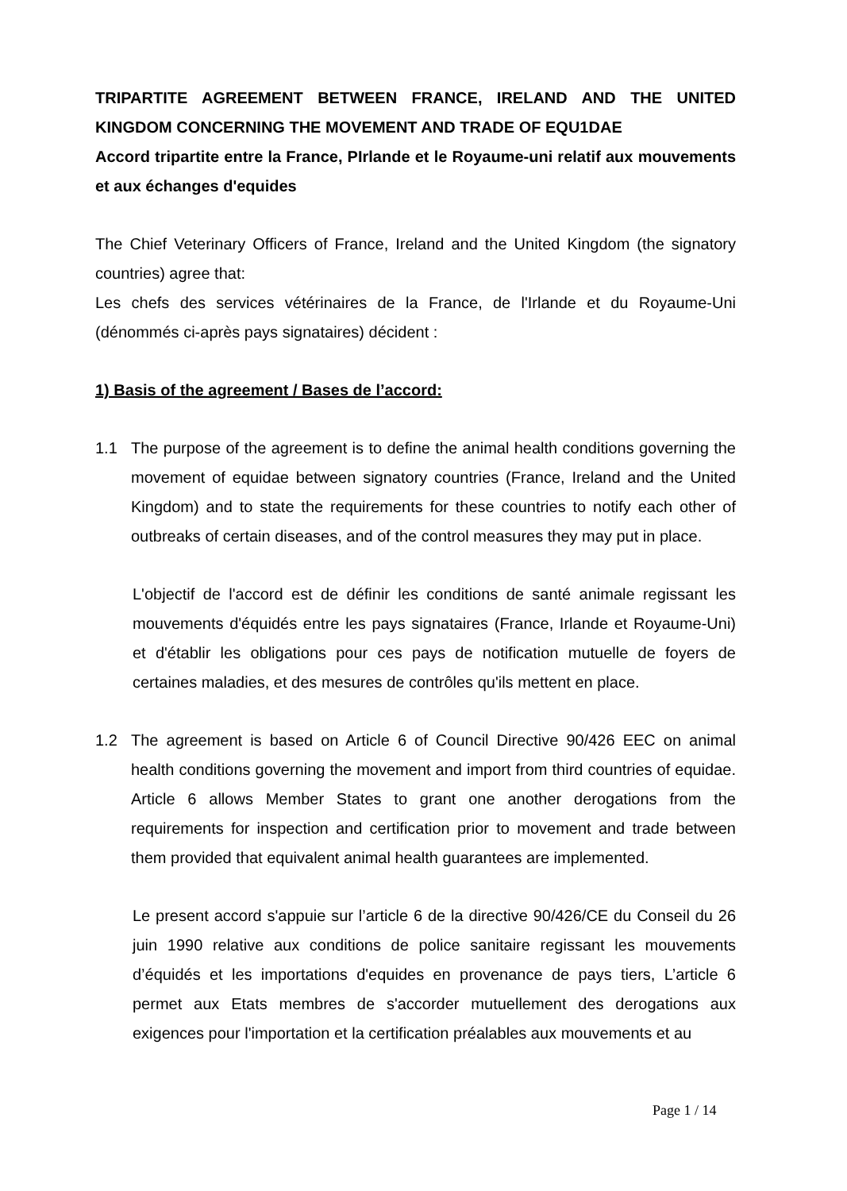TRIPARTITE AGREEMENT BETWEEN FRANCE, IRELAND AND THE UNITED KINGDOM CONCERNING THE MOVEMENT AND TRADE OF EQU1DAE
Accord tripartite entre la France, PIrlande et le Royaume-uni relatif aux mouvements et aux échanges d'equides
The Chief Veterinary Officers of France, Ireland and the United Kingdom (the signatory countries) agree that:
Les chefs des services vétérinaires de la France, de l'Irlande et du Royaume-Uni (dénommés ci-après pays signataires) décident :
1) Basis of the agreement / Bases de l’accord:
1.1 The purpose of the agreement is to define the animal health conditions governing the movement of equidae between signatory countries (France, Ireland and the United Kingdom) and to state the requirements for these countries to notify each other of outbreaks of certain diseases, and of the control measures they may put in place.
L'objectif de l'accord est de définir les conditions de santé animale regissant les mouvements d'équidés entre les pays signataires (France, Irlande et Royaume-Uni) et d'établir les obligations pour ces pays de notification mutuelle de foyers de certaines maladies, et des mesures de contrôles qu'ils mettent en place.
1.2 The agreement is based on Article 6 of Council Directive 90/426 EEC on animal health conditions governing the movement and import from third countries of equidae. Article 6 allows Member States to grant one another derogations from the requirements for inspection and certification prior to movement and trade between them provided that equivalent animal health guarantees are implemented.
Le present accord s'appuie sur l’article 6 de la directive 90/426/CE du Conseil du 26 juin 1990 relative aux conditions de police sanitaire regissant les mouvements d’équidés et les importations d'equides en provenance de pays tiers, L’article 6 permet aux Etats membres de s'accorder mutuellement des derogations aux exigences pour l'importation et la certification préalables aux mouvements et au
Page 1 / 14